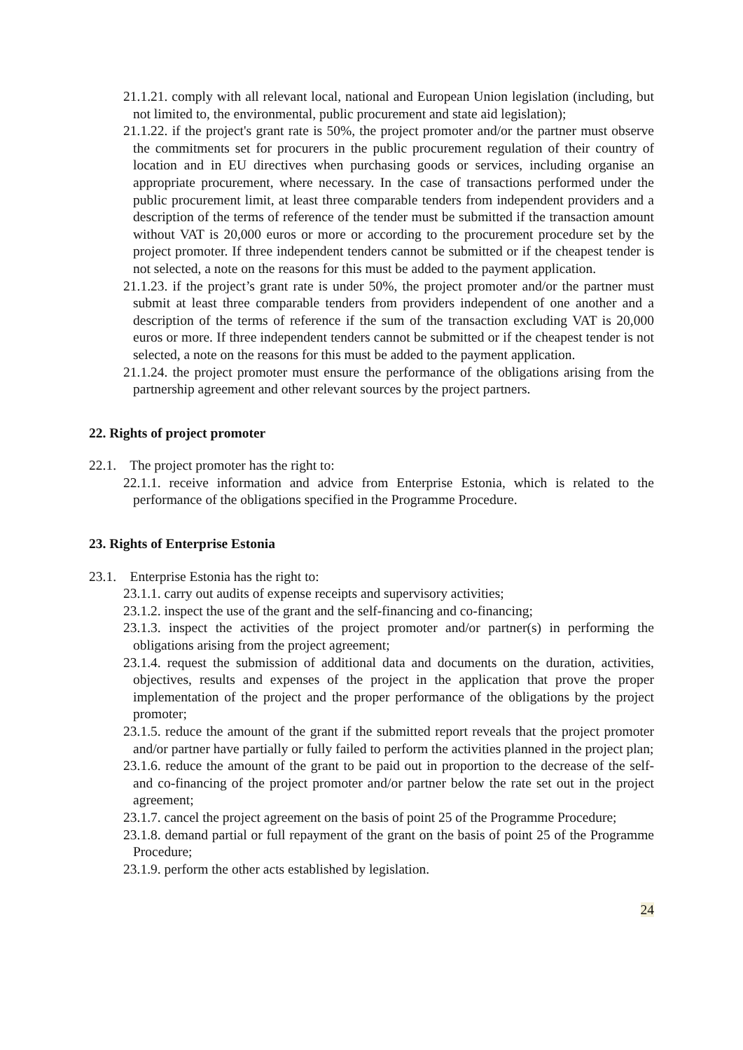21.1.21. comply with all relevant local, national and European Union legislation (including, but not limited to, the environmental, public procurement and state aid legislation);
21.1.22. if the project's grant rate is 50%, the project promoter and/or the partner must observe the commitments set for procurers in the public procurement regulation of their country of location and in EU directives when purchasing goods or services, including organise an appropriate procurement, where necessary. In the case of transactions performed under the public procurement limit, at least three comparable tenders from independent providers and a description of the terms of reference of the tender must be submitted if the transaction amount without VAT is 20,000 euros or more or according to the procurement procedure set by the project promoter. If three independent tenders cannot be submitted or if the cheapest tender is not selected, a note on the reasons for this must be added to the payment application.
21.1.23. if the project’s grant rate is under 50%, the project promoter and/or the partner must submit at least three comparable tenders from providers independent of one another and a description of the terms of reference if the sum of the transaction excluding VAT is 20,000 euros or more. If three independent tenders cannot be submitted or if the cheapest tender is not selected, a note on the reasons for this must be added to the payment application.
21.1.24. the project promoter must ensure the performance of the obligations arising from the partnership agreement and other relevant sources by the project partners.
22. Rights of project promoter
22.1. The project promoter has the right to:
22.1.1. receive information and advice from Enterprise Estonia, which is related to the performance of the obligations specified in the Programme Procedure.
23. Rights of Enterprise Estonia
23.1. Enterprise Estonia has the right to:
23.1.1. carry out audits of expense receipts and supervisory activities;
23.1.2. inspect the use of the grant and the self-financing and co-financing;
23.1.3. inspect the activities of the project promoter and/or partner(s) in performing the obligations arising from the project agreement;
23.1.4. request the submission of additional data and documents on the duration, activities, objectives, results and expenses of the project in the application that prove the proper implementation of the project and the proper performance of the obligations by the project promoter;
23.1.5. reduce the amount of the grant if the submitted report reveals that the project promoter and/or partner have partially or fully failed to perform the activities planned in the project plan;
23.1.6. reduce the amount of the grant to be paid out in proportion to the decrease of the self- and co-financing of the project promoter and/or partner below the rate set out in the project agreement;
23.1.7. cancel the project agreement on the basis of point 25 of the Programme Procedure;
23.1.8. demand partial or full repayment of the grant on the basis of point 25 of the Programme Procedure;
23.1.9. perform the other acts established by legislation.
24